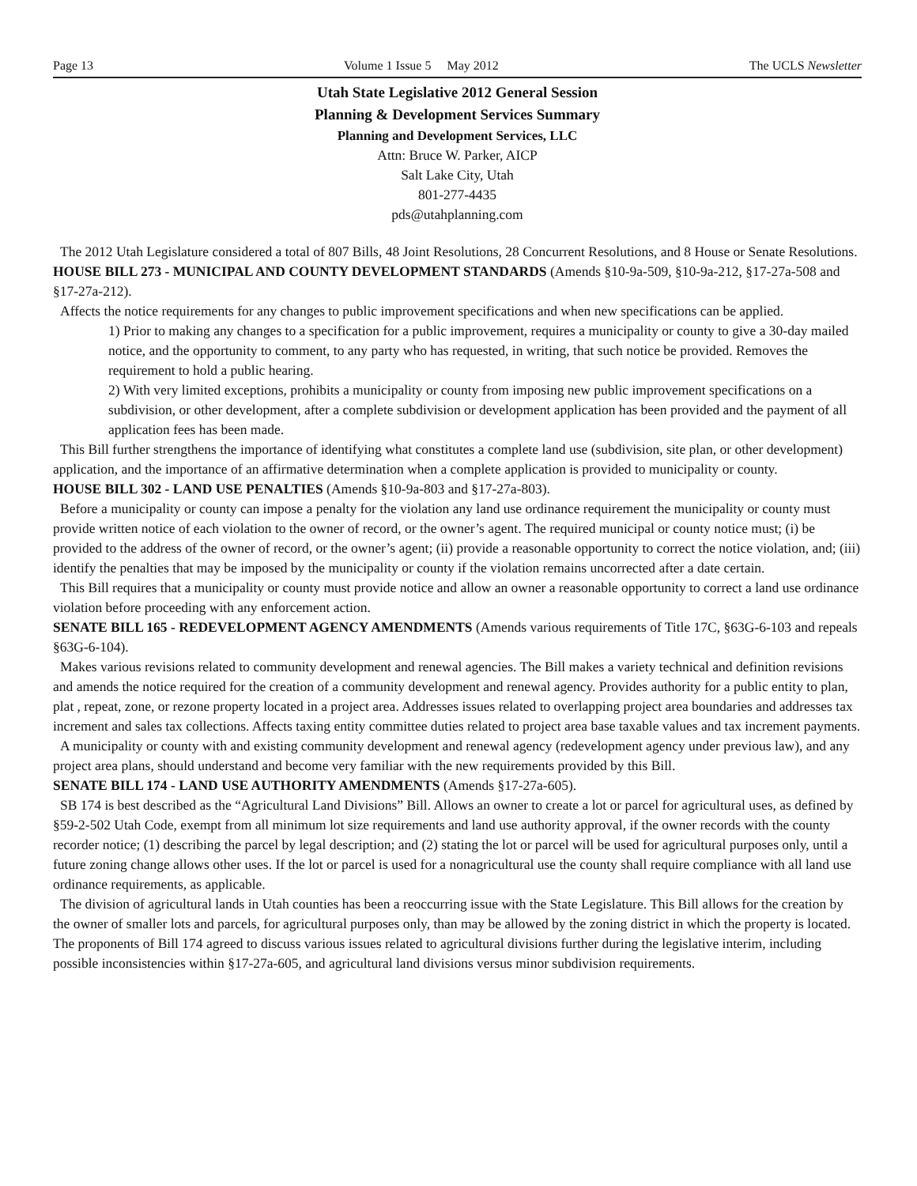Page 13 Volume 1 Issue 5 May 2012 The UCLS Newsletter
Utah State Legislative 2012 General Session
Planning & Development Services Summary
Planning and Development Services, LLC
Attn: Bruce W. Parker, AICP
Salt Lake City, Utah
801-277-4435
pds@utahplanning.com
The 2012 Utah Legislature considered a total of 807 Bills, 48 Joint Resolutions, 28 Concurrent Resolutions, and 8 House or Senate Resolutions.
HOUSE BILL 273 - MUNICIPAL AND COUNTY DEVELOPMENT STANDARDS (Amends §10-9a-509, §10-9a-212, §17-27a-508 and §17-27a-212).
Affects the notice requirements for any changes to public improvement specifications and when new specifications can be applied.
1) Prior to making any changes to a specification for a public improvement, requires a municipality or county to give a 30-day mailed notice, and the opportunity to comment, to any party who has requested, in writing, that such notice be provided. Removes the requirement to hold a public hearing.
2) With very limited exceptions, prohibits a municipality or county from imposing new public improvement specifications on a subdivision, or other development, after a complete subdivision or development application has been provided and the payment of all application fees has been made.
This Bill further strengthens the importance of identifying what constitutes a complete land use (subdivision, site plan, or other development) application, and the importance of an affirmative determination when a complete application is provided to municipality or county.
HOUSE BILL 302 - LAND USE PENALTIES (Amends §10-9a-803 and §17-27a-803).
Before a municipality or county can impose a penalty for the violation any land use ordinance requirement the municipality or county must provide written notice of each violation to the owner of record, or the owner’s agent. The required municipal or county notice must; (i) be provided to the address of the owner of record, or the owner’s agent; (ii) provide a reasonable opportunity to correct the notice violation, and; (iii) identify the penalties that may be imposed by the municipality or county if the violation remains uncorrected after a date certain.
This Bill requires that a municipality or county must provide notice and allow an owner a reasonable opportunity to correct a land use ordinance violation before proceeding with any enforcement action.
SENATE BILL 165 - REDEVELOPMENT AGENCY AMENDMENTS (Amends various requirements of Title 17C, §63G-6-103 and repeals §63G-6-104).
Makes various revisions related to community development and renewal agencies. The Bill makes a variety technical and definition revisions and amends the notice required for the creation of a community development and renewal agency. Provides authority for a public entity to plan, plat , repeat, zone, or rezone property located in a project area. Addresses issues related to overlapping project area boundaries and addresses tax increment and sales tax collections. Affects taxing entity committee duties related to project area base taxable values and tax increment payments.
A municipality or county with and existing community development and renewal agency (redevelopment agency under previous law), and any project area plans, should understand and become very familiar with the new requirements provided by this Bill.
SENATE BILL 174 - LAND USE AUTHORITY AMENDMENTS (Amends §17-27a-605).
SB 174 is best described as the “Agricultural Land Divisions” Bill. Allows an owner to create a lot or parcel for agricultural uses, as defined by §59-2-502 Utah Code, exempt from all minimum lot size requirements and land use authority approval, if the owner records with the county recorder notice; (1) describing the parcel by legal description; and (2) stating the lot or parcel will be used for agricultural purposes only, until a future zoning change allows other uses. If the lot or parcel is used for a nonagricultural use the county shall require compliance with all land use ordinance requirements, as applicable.
The division of agricultural lands in Utah counties has been a reoccurring issue with the State Legislature. This Bill allows for the creation by the owner of smaller lots and parcels, for agricultural purposes only, than may be allowed by the zoning district in which the property is located. The proponents of Bill 174 agreed to discuss various issues related to agricultural divisions further during the legislative interim, including possible inconsistencies within §17-27a-605, and agricultural land divisions versus minor subdivision requirements.